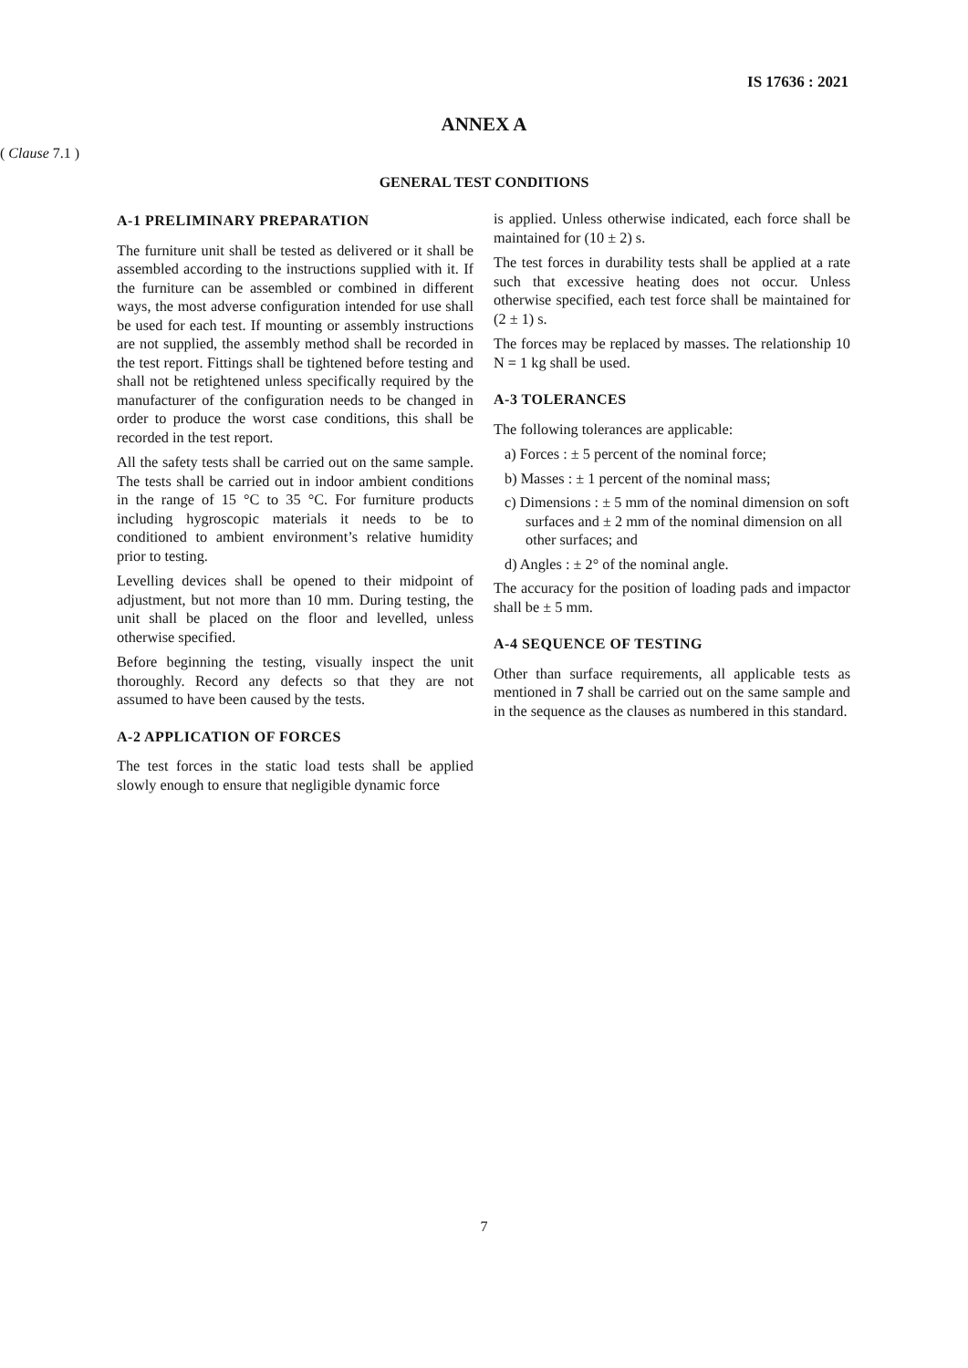IS 17636 : 2021
ANNEX A
( Clause 7.1 )
GENERAL TEST CONDITIONS
A-1 PRELIMINARY PREPARATION
The furniture unit shall be tested as delivered or it shall be assembled according to the instructions supplied with it. If the furniture can be assembled or combined in different ways, the most adverse configuration intended for use shall be used for each test. If mounting or assembly instructions are not supplied, the assembly method shall be recorded in the test report. Fittings shall be tightened before testing and shall not be retightened unless specifically required by the manufacturer of the configuration needs to be changed in order to produce the worst case conditions, this shall be recorded in the test report.
All the safety tests shall be carried out on the same sample. The tests shall be carried out in indoor ambient conditions in the range of 15 °C to 35 °C. For furniture products including hygroscopic materials it needs to be to conditioned to ambient environment’s relative humidity prior to testing.
Levelling devices shall be opened to their midpoint of adjustment, but not more than 10 mm. During testing, the unit shall be placed on the floor and levelled, unless otherwise specified.
Before beginning the testing, visually inspect the unit thoroughly. Record any defects so that they are not assumed to have been caused by the tests.
A-2 APPLICATION OF FORCES
The test forces in the static load tests shall be applied slowly enough to ensure that negligible dynamic force
is applied. Unless otherwise indicated, each force shall be maintained for (10 ± 2) s.
The test forces in durability tests shall be applied at a rate such that excessive heating does not occur. Unless otherwise specified, each test force shall be maintained for (2 ± 1) s.
The forces may be replaced by masses. The relationship 10 N = 1 kg shall be used.
A-3 TOLERANCES
The following tolerances are applicable:
a) Forces : ± 5 percent of the nominal force;
b) Masses : ± 1 percent of the nominal mass;
c) Dimensions : ± 5 mm of the nominal dimension on soft surfaces and ± 2 mm of the nominal dimension on all other surfaces; and
d) Angles : ± 2° of the nominal angle.
The accuracy for the position of loading pads and impactor shall be ± 5 mm.
A-4 SEQUENCE OF TESTING
Other than surface requirements, all applicable tests as mentioned in 7 shall be carried out on the same sample and in the sequence as the clauses as numbered in this standard.
7